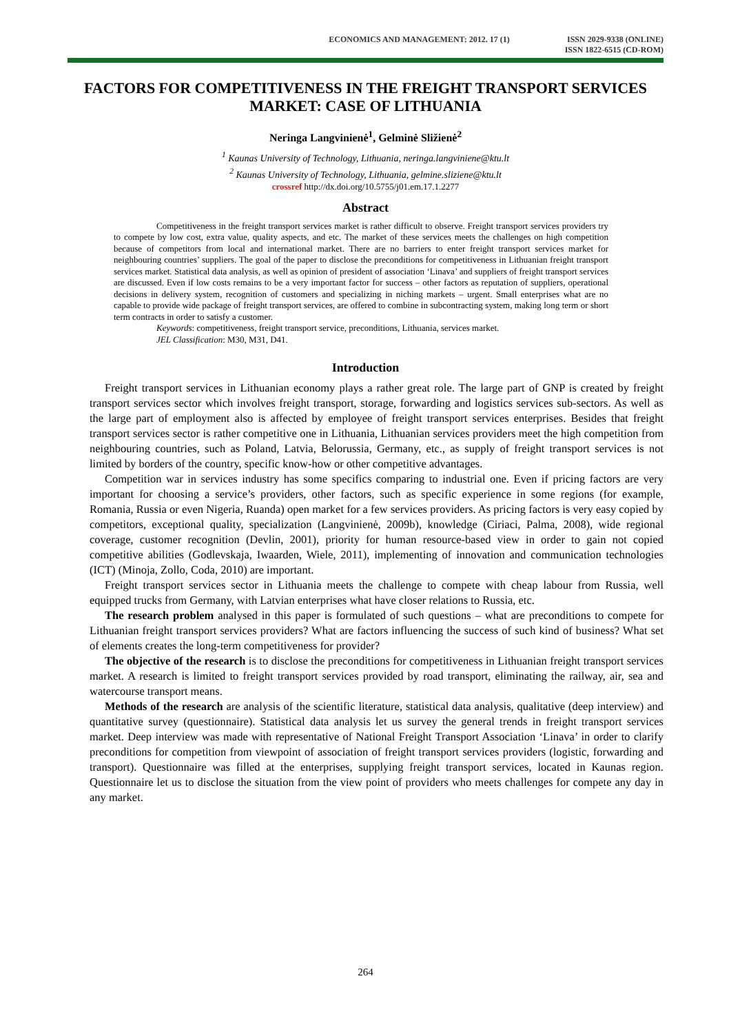ECONOMICS AND MANAGEMENT: 2012. 17 (1)
ISSN 2029-9338 (ONLINE)
ISSN 1822-6515 (CD-ROM)
FACTORS FOR COMPETITIVENESS IN THE FREIGHT TRANSPORT SERVICES MARKET: CASE OF LITHUANIA
Neringa Langvinienė<sup>1</sup>, Gelminė Sližienė<sup>2</sup>
<sup>1</sup> Kaunas University of Technology, Lithuania, neringa.langviniene@ktu.lt
<sup>2</sup> Kaunas University of Technology, Lithuania, gelmine.sliziene@ktu.lt
crossref http://dx.doi.org/10.5755/j01.em.17.1.2277
Abstract
Competitiveness in the freight transport services market is rather difficult to observe. Freight transport services providers try to compete by low cost, extra value, quality aspects, and etc. The market of these services meets the challenges on high competition because of competitors from local and international market. There are no barriers to enter freight transport services market for neighbouring countries’ suppliers. The goal of the paper to disclose the preconditions for competitiveness in Lithuanian freight transport services market. Statistical data analysis, as well as opinion of president of association ‘Linava’ and suppliers of freight transport services are discussed. Even if low costs remains to be a very important factor for success – other factors as reputation of suppliers, operational decisions in delivery system, recognition of customers and specializing in niching markets – urgent. Small enterprises what are no capable to provide wide package of freight transport services, are offered to combine in subcontracting system, making long term or short term contracts in order to satisfy a customer.
Keywords: competitiveness, freight transport service, preconditions, Lithuania, services market.
JEL Classification: M30, M31, D41.
Introduction
Freight transport services in Lithuanian economy plays a rather great role. The large part of GNP is created by freight transport services sector which involves freight transport, storage, forwarding and logistics services sub-sectors. As well as the large part of employment also is affected by employee of freight transport services enterprises. Besides that freight transport services sector is rather competitive one in Lithuania, Lithuanian services providers meet the high competition from neighbouring countries, such as Poland, Latvia, Belorussia, Germany, etc., as supply of freight transport services is not limited by borders of the country, specific know-how or other competitive advantages.
Competition war in services industry has some specifics comparing to industrial one. Even if pricing factors are very important for choosing a service’s providers, other factors, such as specific experience in some regions (for example, Romania, Russia or even Nigeria, Ruanda) open market for a few services providers. As pricing factors is very easy copied by competitors, exceptional quality, specialization (Langvinienė, 2009b), knowledge (Ciriaci, Palma, 2008), wide regional coverage, customer recognition (Devlin, 2001), priority for human resource-based view in order to gain not copied competitive abilities (Godlevskaja, Iwaarden, Wiele, 2011), implementing of innovation and communication technologies (ICT) (Minoja, Zollo, Coda, 2010) are important.
Freight transport services sector in Lithuania meets the challenge to compete with cheap labour from Russia, well equipped trucks from Germany, with Latvian enterprises what have closer relations to Russia, etc.
The research problem analysed in this paper is formulated of such questions – what are preconditions to compete for Lithuanian freight transport services providers? What are factors influencing the success of such kind of business? What set of elements creates the long-term competitiveness for provider?
The objective of the research is to disclose the preconditions for competitiveness in Lithuanian freight transport services market. A research is limited to freight transport services provided by road transport, eliminating the railway, air, sea and watercourse transport means.
Methods of the research are analysis of the scientific literature, statistical data analysis, qualitative (deep interview) and quantitative survey (questionnaire). Statistical data analysis let us survey the general trends in freight transport services market. Deep interview was made with representative of National Freight Transport Association ‘Linava’ in order to clarify preconditions for competition from viewpoint of association of freight transport services providers (logistic, forwarding and transport). Questionnaire was filled at the enterprises, supplying freight transport services, located in Kaunas region. Questionnaire let us to disclose the situation from the view point of providers who meets challenges for compete any day in any market.
264